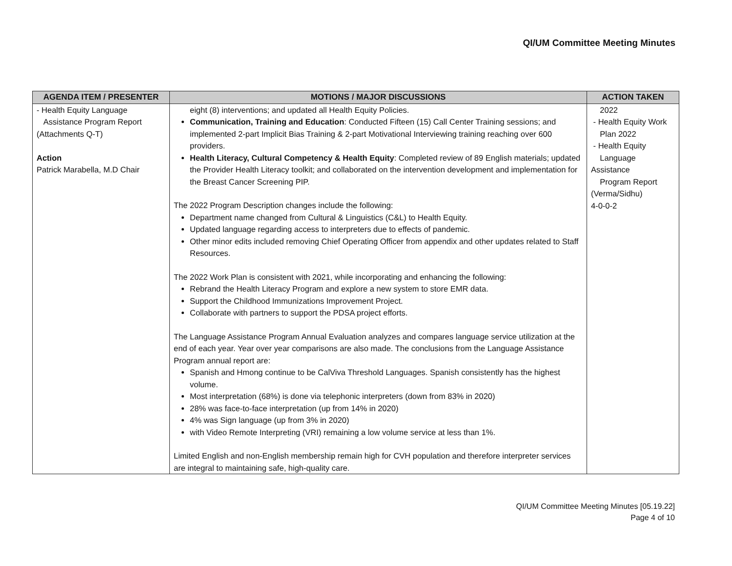QI/UM Committee Meeting Minutes
| AGENDA ITEM / PRESENTER | MOTIONS / MAJOR DISCUSSIONS | ACTION TAKEN |
| --- | --- | --- |
| - Health Equity Language Assistance Program Report (Attachments Q-T) Action Patrick Marabella, M.D Chair | eight (8) interventions; and updated all Health Equity Policies. Communication, Training and Education : Conducted Fifteen (15) Call Center Training sessions; and implemented 2-part Implicit Bias Training & 2-part Motivational Interviewing training reaching over 600 providers. Health Literacy, Cultural Competency & Health Equity : Completed review of 89 English materials; updated the Provider Health Literacy toolkit; and collaborated on the intervention development and implementation for the Breast Cancer Screening PIP. The 2022 Program Description changes include the following: Department name changed from Cultural & Linguistics (C&L) to Health Equity. Updated language regarding access to interpreters due to effects of pandemic. Other minor edits included removing Chief Operating Officer from appendix and other updates related to Staff Resources. The 2022 Work Plan is consistent with 2021, while incorporating and enhancing the following: Rebrand the Health Literacy Program and explore a new system to store EMR data. Support the Childhood Immunizations Improvement Project. Collaborate with partners to support the PDSA project efforts. The Language Assistance Program Annual Evaluation analyzes and compares language service utilization at the end of each year. Year over year comparisons are also made. The conclusions from the Language Assistance Program annual report are: Spanish and Hmong continue to be CalViva Threshold Languages. Spanish consistently has the highest volume. Most interpretation (68%) is done via telephonic interpreters (down from 83% in 2020) 28% was face-to-face interpretation (up from 14% in 2020) 4% was Sign language (up from 3% in 2020) with Video Remote Interpreting (VRI) remaining a low volume service at less than 1%. Limited English and non-English membership remain high for CVH population and therefore interpreter services are integral to maintaining safe, high-quality care. | 2022 - Health Equity Work Plan 2022 - Health Equity Language Assistance Program Report (Verma/Sidhu) 4-0-0-2 |
QI/UM Committee Meeting Minutes [05.19.22]
Page 4 of 10